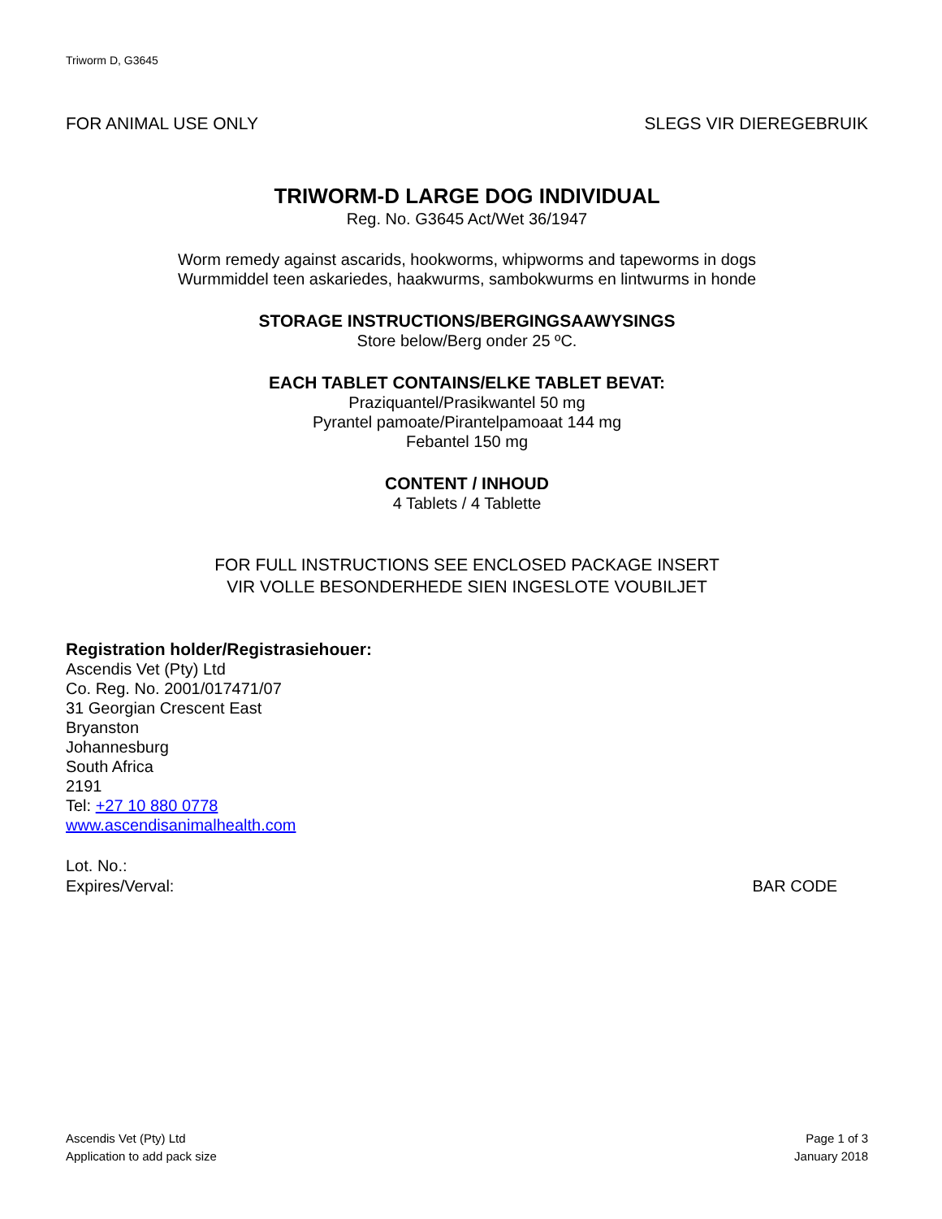Triworm D, G3645
FOR ANIMAL USE ONLY SLEGS VIR DIEREGEBRUIK
TRIWORM-D LARGE DOG INDIVIDUAL
Reg. No. G3645 Act/Wet 36/1947
Worm remedy against ascarids, hookworms, whipworms and tapeworms in dogs
Wurmmiddel teen askariedes, haakwurms, sambokwurms en lintwurms in honde
STORAGE INSTRUCTIONS/BERGINGSAAWYSINGS
Store below/Berg onder 25 ºC.
EACH TABLET CONTAINS/ELKE TABLET BEVAT:
Praziquantel/Prasikwantel 50 mg
Pyrantel pamoate/Pirantelpamoaat 144 mg
Febantel 150 mg
CONTENT / INHOUD
4 Tablets / 4 Tablette
FOR FULL INSTRUCTIONS SEE ENCLOSED PACKAGE INSERT
VIR VOLLE BESONDERHEDE SIEN INGESLOTE VOUBILJET
Registration holder/Registrasiehouer:
Ascendis Vet (Pty) Ltd
Co. Reg. No. 2001/017471/07
31 Georgian Crescent East
Bryanston
Johannesburg
South Africa
2191
Tel: +27 10 880 0778
www.ascendisanimalhealth.com
Lot. No.:
Expires/Verval: BAR CODE
Ascendis Vet (Pty) Ltd
Application to add pack size
Page 1 of 3
January 2018